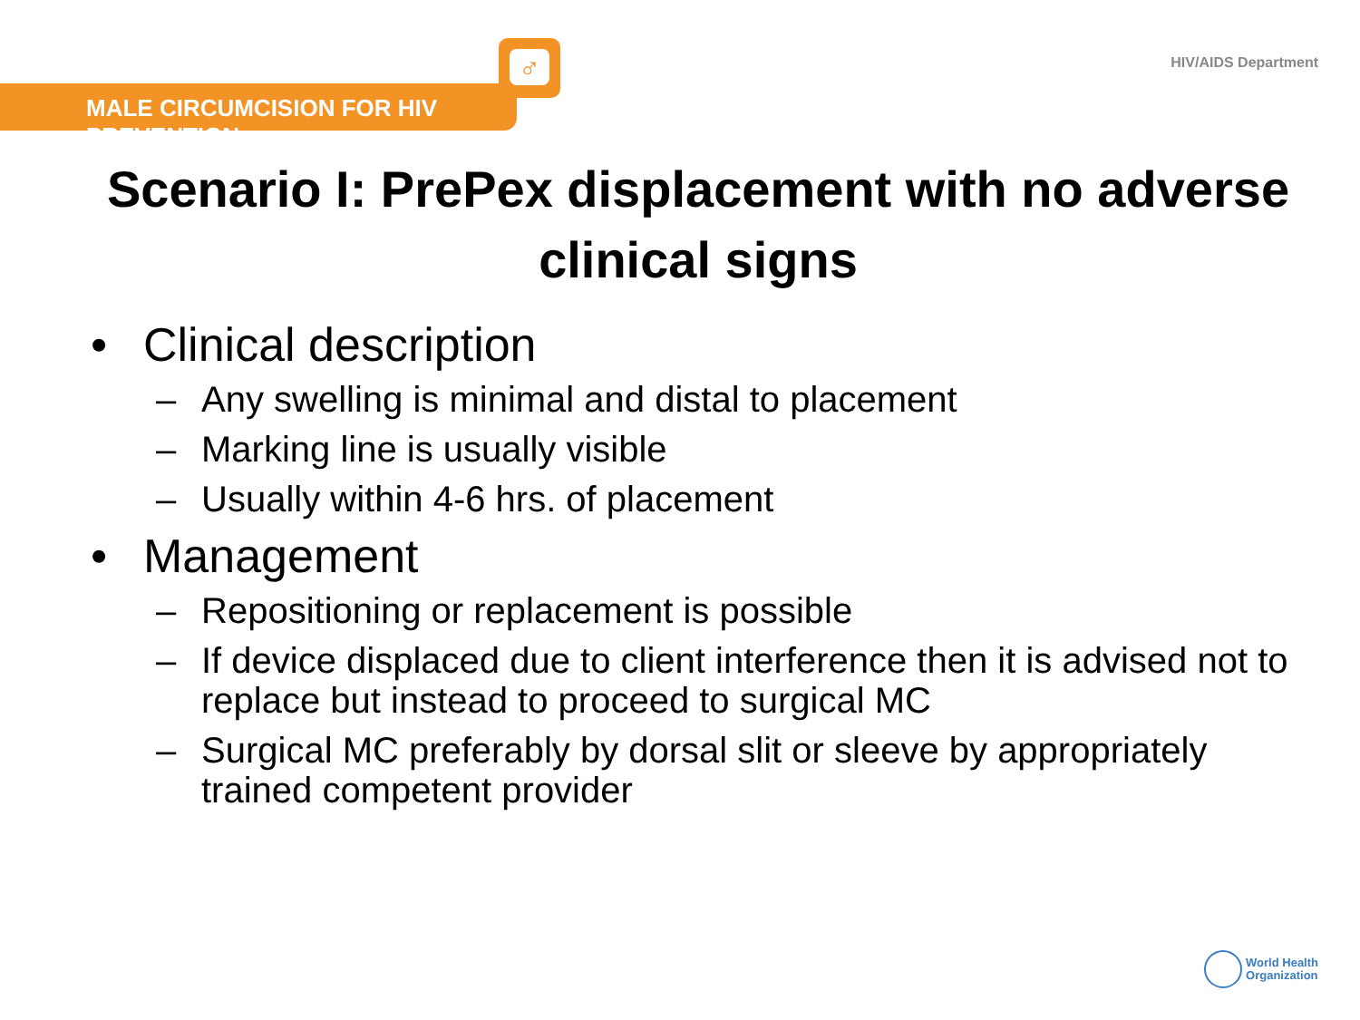HIV/AIDS Department
MALE CIRCUMCISION FOR HIV PREVENTION
♂
Scenario I: PrePex displacement with no adverse clinical signs
• Clinical description
– Any swelling is minimal and distal to placement
– Marking line is usually visible
– Usually within 4-6 hrs. of placement
• Management
– Repositioning or replacement is possible
– If device displaced due to client interference then it is advised not to replace but instead to proceed to surgical MC
– Surgical MC preferably by dorsal slit or sleeve by appropriately trained competent provider
World Health
Organization